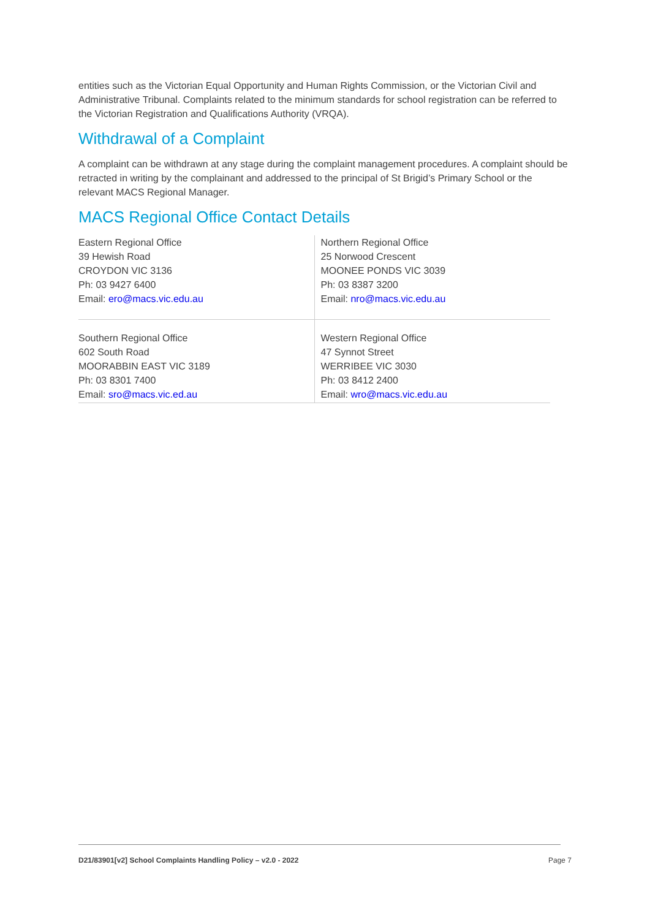entities such as the Victorian Equal Opportunity and Human Rights Commission, or the Victorian Civil and Administrative Tribunal. Complaints related to the minimum standards for school registration can be referred to the Victorian Registration and Qualifications Authority (VRQA).
Withdrawal of a Complaint
A complaint can be withdrawn at any stage during the complaint management procedures. A complaint should be retracted in writing by the complainant and addressed to the principal of St Brigid’s Primary School or the relevant MACS Regional Manager.
MACS Regional Office Contact Details
| Eastern Regional Office 39 Hewish Road CROYDON VIC 3136 Ph: 03 9427 6400 Email: ero@macs.vic.edu.au | Northern Regional Office 25 Norwood Crescent MOONEE PONDS VIC 3039 Ph: 03 8387 3200 Email: nro@macs.vic.edu.au |
| Southern Regional Office 602 South Road MOORABBIN EAST VIC 3189 Ph: 03 8301 7400 Email: sro@macs.vic.ed.au | Western Regional Office 47 Synnot Street WERRIBEE VIC 3030 Ph: 03 8412 2400 Email: wro@macs.vic.edu.au |
D21/83901[v2] School Complaints Handling Policy – v2.0 - 2022 Page 7